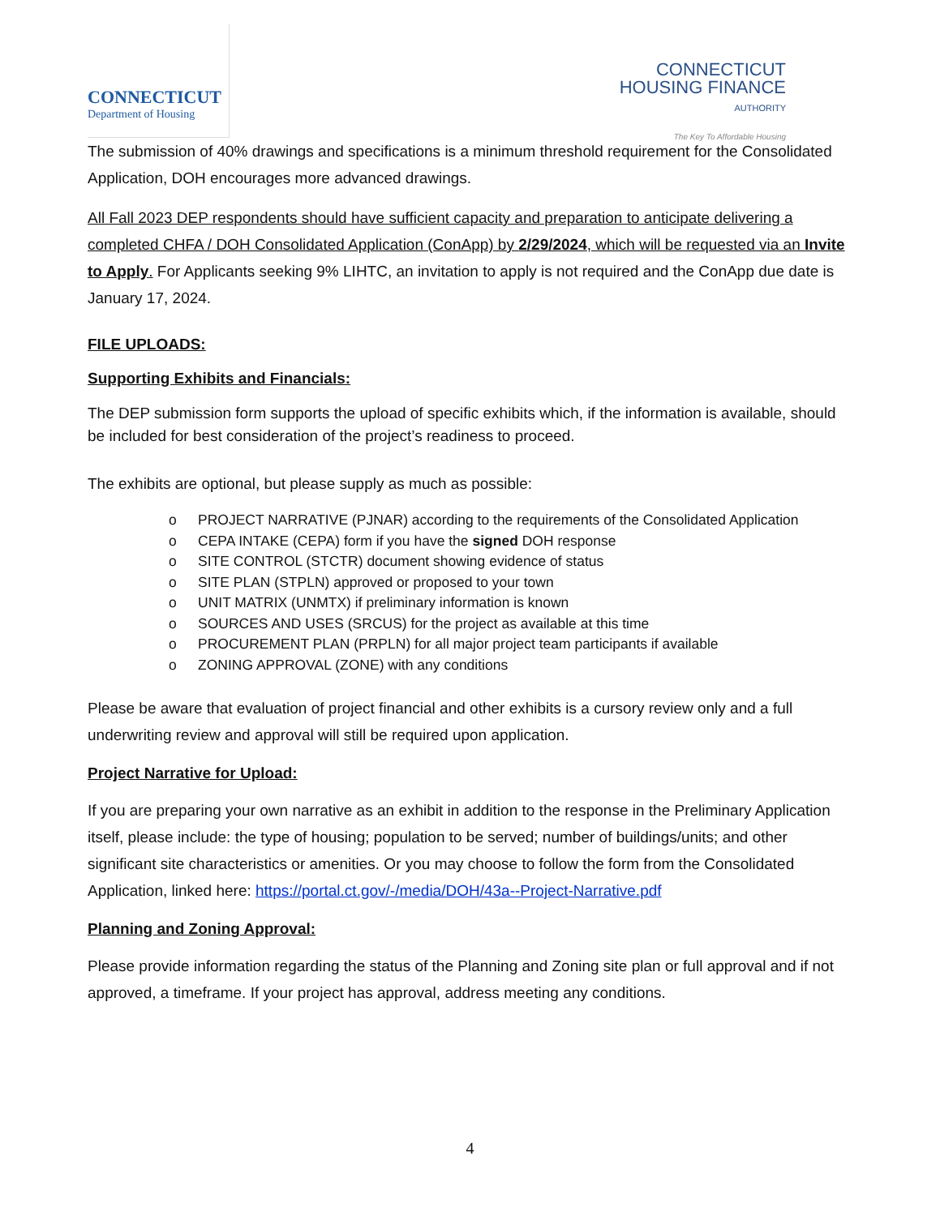CONNECTICUT
Department of Housing
CONNECTICUT
HOUSING FINANCE
AUTHORITY
The Key To Affordable Housing
The submission of 40% drawings and specifications is a minimum threshold requirement for the Consolidated Application, DOH encourages more advanced drawings.
All Fall 2023 DEP respondents should have sufficient capacity and preparation to anticipate delivering a completed CHFA / DOH Consolidated Application (ConApp) by 2/29/2024, which will be requested via an Invite to Apply. For Applicants seeking 9% LIHTC, an invitation to apply is not required and the ConApp due date is January 17, 2024.
FILE UPLOADS:
Supporting Exhibits and Financials:
The DEP submission form supports the upload of specific exhibits which, if the information is available, should be included for best consideration of the project’s readiness to proceed.
The exhibits are optional, but please supply as much as possible:
o PROJECT NARRATIVE (PJNAR) according to the requirements of the Consolidated Application
o CEPA INTAKE (CEPA) form if you have the signed DOH response
o SITE CONTROL (STCTR) document showing evidence of status
o SITE PLAN (STPLN) approved or proposed to your town
o UNIT MATRIX (UNMTX) if preliminary information is known
o SOURCES AND USES (SRCUS) for the project as available at this time
o PROCUREMENT PLAN (PRPLN) for all major project team participants if available
o ZONING APPROVAL (ZONE) with any conditions
Please be aware that evaluation of project financial and other exhibits is a cursory review only and a full underwriting review and approval will still be required upon application.
Project Narrative for Upload:
If you are preparing your own narrative as an exhibit in addition to the response in the Preliminary Application itself, please include: the type of housing; population to be served; number of buildings/units; and other significant site characteristics or amenities. Or you may choose to follow the form from the Consolidated Application, linked here: https://portal.ct.gov/-/media/DOH/43a--Project-Narrative.pdf
Planning and Zoning Approval:
Please provide information regarding the status of the Planning and Zoning site plan or full approval and if not approved, a timeframe. If your project has approval, address meeting any conditions.
4